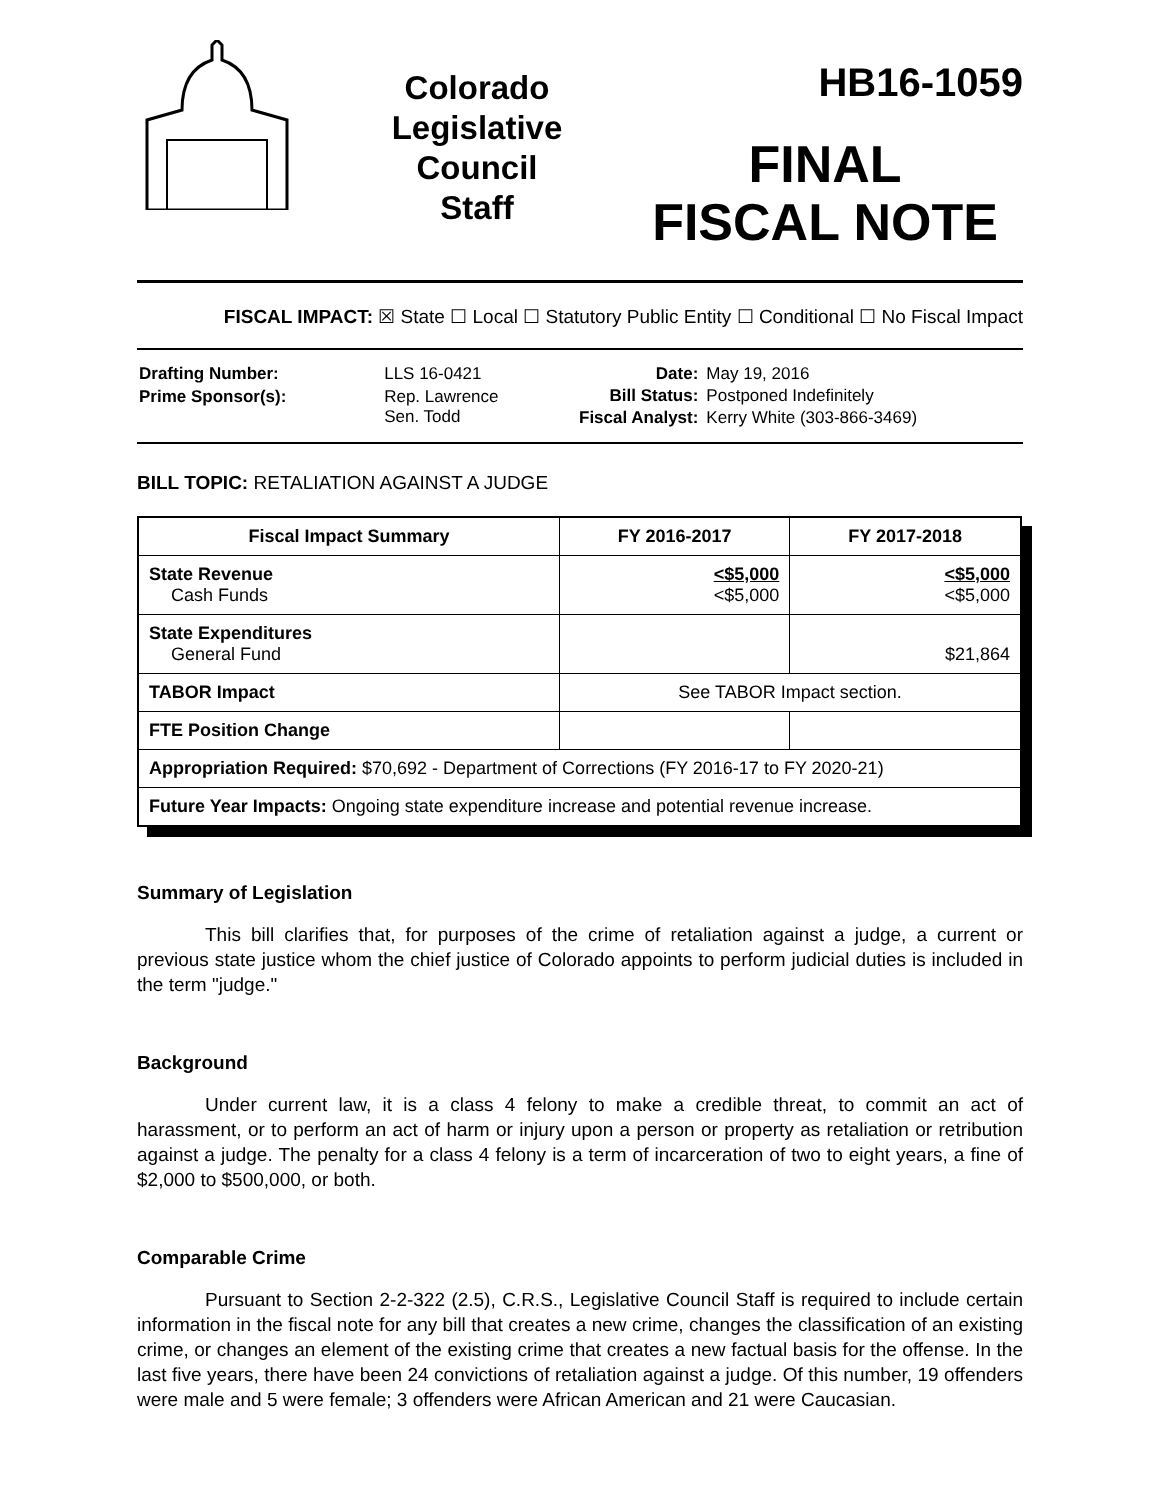Colorado
Legislative
Council
Staff
HB16-1059
FINAL
FISCAL NOTE
FISCAL IMPACT: ☒ State ☐ Local ☐ Statutory Public Entity ☐ Conditional ☐ No Fiscal Impact
| Drafting Number: | LLS 16-0421 |
| Prime Sponsor(s): | Rep. Lawrence Sen. Todd |
| Date: | May 19, 2016 |
| Bill Status: | Postponed Indefinitely |
| Fiscal Analyst: | Kerry White (303-866-3469) |
BILL TOPIC: RETALIATION AGAINST A JUDGE
| Fiscal Impact Summary | FY 2016-2017 | FY 2017-2018 |
| --- | --- | --- |
| State Revenue Cash Funds | <$5,000 <$5,000 | <$5,000 <$5,000 |
| State Expenditures General Fund | | $21,864 |
| TABOR Impact | See TABOR Impact section. | |
| FTE Position Change | | |
| Appropriation Required: $70,692 - Department of Corrections (FY 2016-17 to FY 2020-21) | | |
| Future Year Impacts: Ongoing state expenditure increase and potential revenue increase. | | |
Summary of Legislation
This bill clarifies that, for purposes of the crime of retaliation against a judge, a current or previous state justice whom the chief justice of Colorado appoints to perform judicial duties is included in the term "judge."
Background
Under current law, it is a class 4 felony to make a credible threat, to commit an act of harassment, or to perform an act of harm or injury upon a person or property as retaliation or retribution against a judge. The penalty for a class 4 felony is a term of incarceration of two to eight years, a fine of $2,000 to $500,000, or both.
Comparable Crime
Pursuant to Section 2-2-322 (2.5), C.R.S., Legislative Council Staff is required to include certain information in the fiscal note for any bill that creates a new crime, changes the classification of an existing crime, or changes an element of the existing crime that creates a new factual basis for the offense. In the last five years, there have been 24 convictions of retaliation against a judge. Of this number, 19 offenders were male and 5 were female; 3 offenders were African American and 21 were Caucasian.